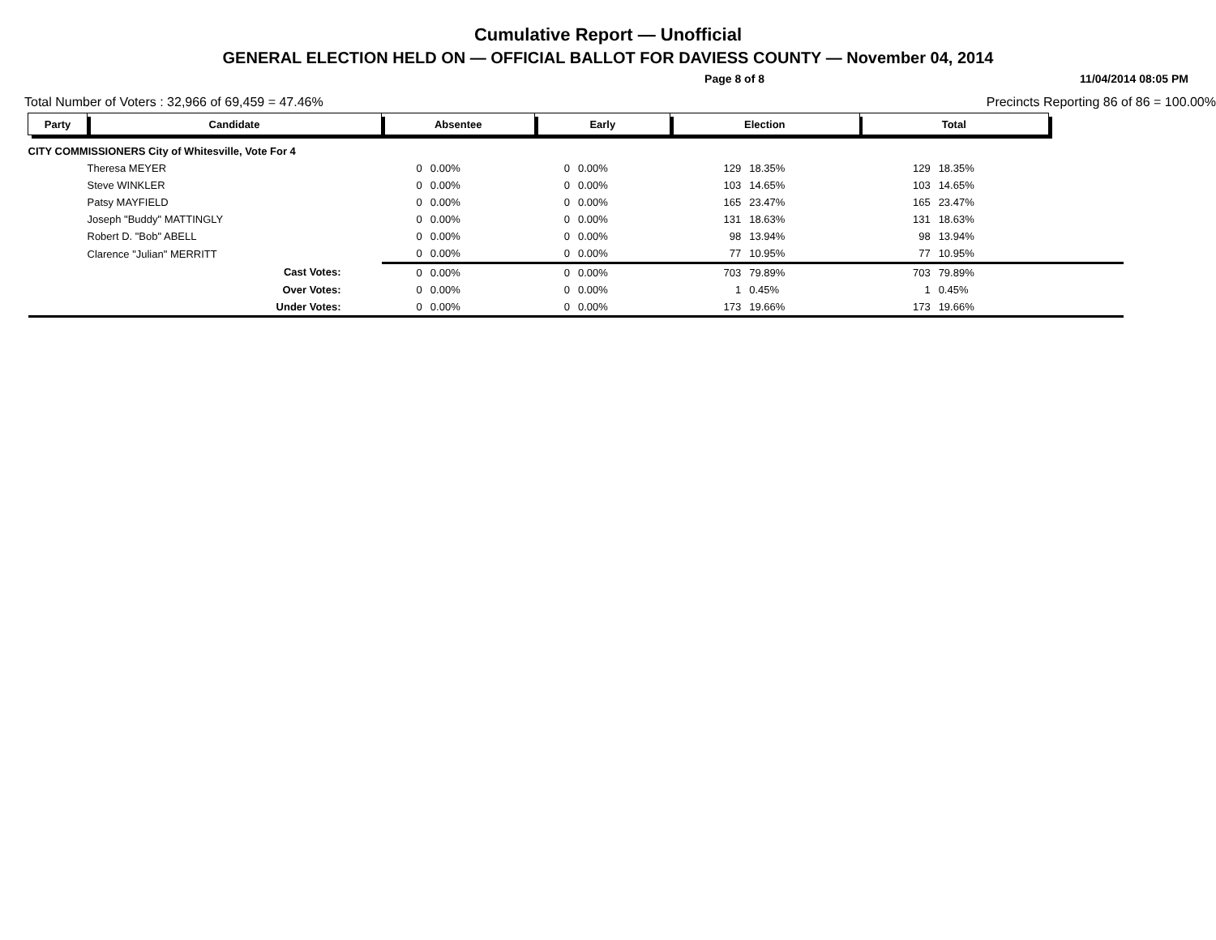Cumulative Report — Unofficial
GENERAL ELECTION HELD ON — OFFICIAL BALLOT FOR DAVIESS COUNTY — November 04, 2014
Page 8 of 8 11/04/2014 08:05 PM
Total Number of Voters : 32,966 of 69,459 = 47.46% Precincts Reporting 86 of 86 = 100.00%
| Party | Candidate | Absentee | | Early | | Election | | Total | | |
| --- | --- | --- | --- | --- | --- | --- | --- | --- | --- | --- |
| CITY COMMISSIONERS City of Whitesville, Vote For 4 | | | | | | | | | | |
| | Theresa MEYER | 0 | 0.00% | 0 | 0.00% | 129 | 18.35% | 129 | 18.35% | |
| | Steve WINKLER | 0 | 0.00% | 0 | 0.00% | 103 | 14.65% | 103 | 14.65% | |
| | Patsy MAYFIELD | 0 | 0.00% | 0 | 0.00% | 165 | 23.47% | 165 | 23.47% | |
| | Joseph "Buddy" MATTINGLY | 0 | 0.00% | 0 | 0.00% | 131 | 18.63% | 131 | 18.63% | |
| | Robert D. "Bob" ABELL | 0 | 0.00% | 0 | 0.00% | 98 | 13.94% | 98 | 13.94% | |
| | Clarence "Julian" MERRITT | 0 | 0.00% | 0 | 0.00% | 77 | 10.95% | 77 | 10.95% | |
| | Cast Votes: | 0 | 0.00% | 0 | 0.00% | 703 | 79.89% | 703 | 79.89% | |
| | Over Votes: | 0 | 0.00% | 0 | 0.00% | 1 | 0.45% | 1 | 0.45% | |
| | Under Votes: | 0 | 0.00% | 0 | 0.00% | 173 | 19.66% | 173 | 19.66% | |